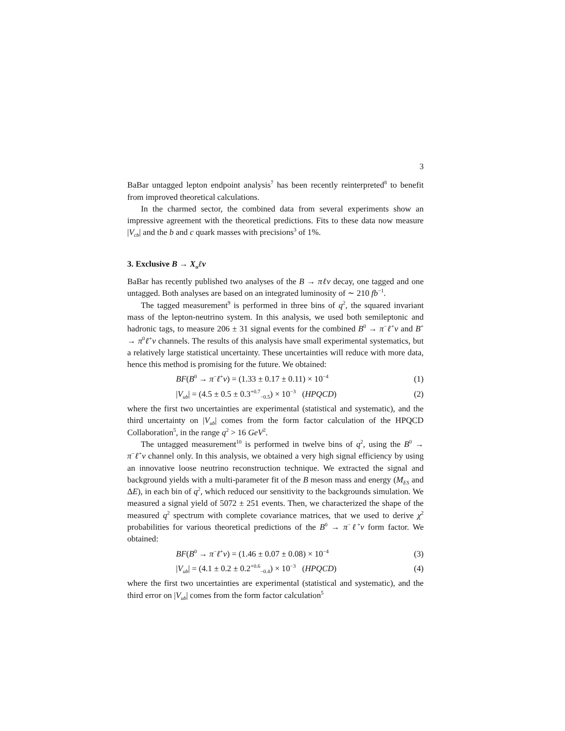3
BaBar untagged lepton endpoint analysis<sup>7</sup> has been recently reinterpreted<sup>8</sup> to benefit from improved theoretical calculations.
In the charmed sector, the combined data from several experiments show an impressive agreement with the theoretical predictions. Fits to these data now measure |V<sub>cb</sub>| and the b and c quark masses with precisions<sup>3</sup> of 1%.
3. Exclusive B → X<sub>u</sub>ℓν
BaBar has recently published two analyses of the B → πℓν decay, one tagged and one untagged. Both analyses are based on an integrated luminosity of ∼ 210 fb<sup>−1</sup>.
The tagged measurement<sup>9</sup> is performed in three bins of q<sup>2</sup>, the squared invariant mass of the lepton-neutrino system. In this analysis, we used both semileptonic and hadronic tags, to measure 206 ± 31 signal events for the combined B<sup>0</sup> → π<sup>−</sup>ℓ<sup>+</sup>ν and B<sup>+</sup> → π<sup>0</sup>ℓ<sup>+</sup>ν channels. The results of this analysis have small experimental systematics, but a relatively large statistical uncertainty. These uncertainties will reduce with more data, hence this method is promising for the future. We obtained:
BF(B<sup>0</sup> → π<sup>−</sup>ℓ<sup>+</sup>ν) = (1.33 ± 0.17 ± 0.11) × 10<sup>−4</sup> (1)
|V<sub>ub</sub>| = (4.5 ± 0.5 ± 0.3<sup>+0.7</sup><sub>−0.5</sub>) × 10<sup>−3</sup> (HPQCD) (2)
where the first two uncertainties are experimental (statistical and systematic), and the third uncertainty on |V<sub>ub</sub>| comes from the form factor calculation of the HPQCD Collaboration<sup>5</sup>, in the range q<sup>2</sup> > 16 GeV<sup>2</sup>.
The untagged measurement<sup>10</sup> is performed in twelve bins of q<sup>2</sup>, using the B<sup>0</sup> → π<sup>−</sup>ℓ<sup>+</sup>ν channel only. In this analysis, we obtained a very high signal efficiency by using an innovative loose neutrino reconstruction technique. We extracted the signal and background yields with a multi-parameter fit of the B meson mass and energy (M<sub>ES</sub> and ΔE), in each bin of q<sup>2</sup>, which reduced our sensitivity to the backgrounds simulation. We measured a signal yield of 5072 ± 251 events. Then, we characterized the shape of the measured q<sup>2</sup> spectrum with complete covariance matrices, that we used to derive χ<sup>2</sup> probabilities for various theoretical predictions of the B<sup>0</sup> → π<sup>−</sup>ℓ<sup>+</sup>ν form factor. We obtained:
BF(B<sup>0</sup> → π<sup>−</sup>ℓ<sup>+</sup>ν) = (1.46 ± 0.07 ± 0.08) × 10<sup>−4</sup> (3)
|V<sub>ub</sub>| = (4.1 ± 0.2 ± 0.2<sup>+0.6</sup><sub>−0.4</sub>) × 10<sup>−3</sup> (HPQCD) (4)
where the first two uncertainties are experimental (statistical and systematic), and the third error on |V<sub>ub</sub>| comes from the form factor calculation<sup>5</sup>